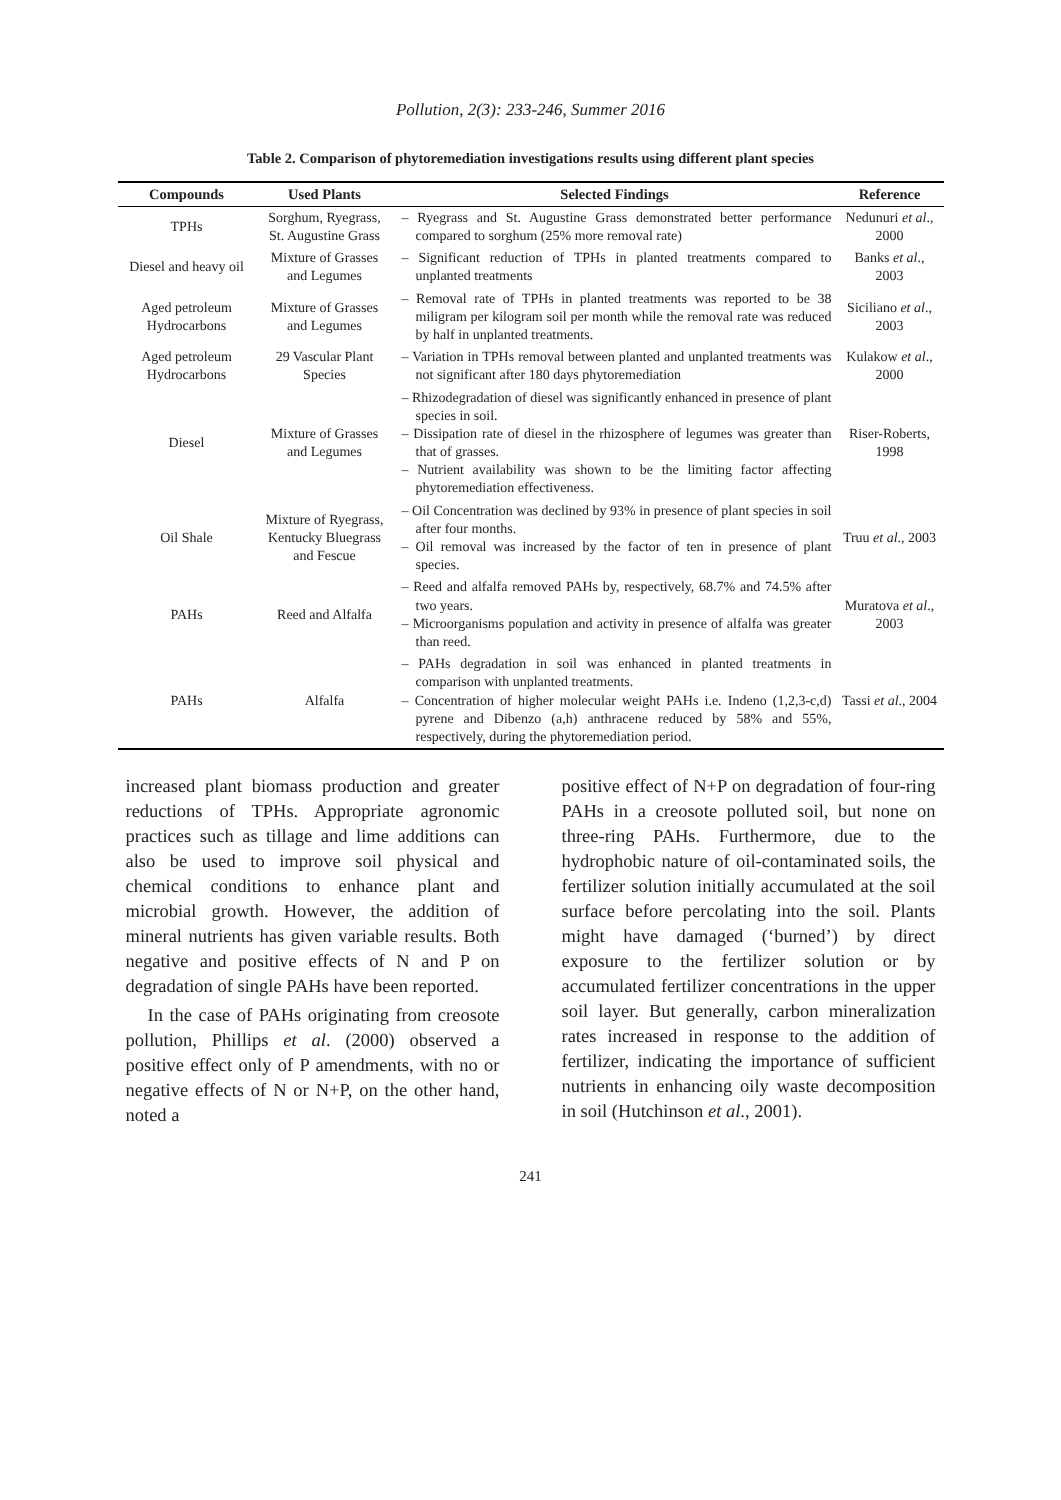Pollution, 2(3): 233-246, Summer 2016
Table 2. Comparison of phytoremediation investigations results using different plant species
| Compounds | Used Plants | Selected Findings | Reference |
| --- | --- | --- | --- |
| TPHs | Sorghum, Ryegrass, St. Augustine Grass | – Ryegrass and St. Augustine Grass demonstrated better performance compared to sorghum (25% more removal rate) | Nedunuri et al ., 2000 |
| Diesel and heavy oil | Mixture of Grasses and Legumes | – Significant reduction of TPHs in planted treatments compared to unplanted treatments | Banks et al ., 2003 |
| Aged petroleum Hydrocarbons | Mixture of Grasses and Legumes | – Removal rate of TPHs in planted treatments was reported to be 38 miligram per kilogram soil per month while the removal rate was reduced by half in unplanted treatments. | Siciliano et al ., 2003 |
| Aged petroleum Hydrocarbons | 29 Vascular Plant Species | – Variation in TPHs removal between planted and unplanted treatments was not significant after 180 days phytoremediation | Kulakow et al ., 2000 |
| Diesel | Mixture of Grasses and Legumes | – Rhizodegradation of diesel was significantly enhanced in presence of plant species in soil. – Dissipation rate of diesel in the rhizosphere of legumes was greater than that of grasses. – Nutrient availability was shown to be the limiting factor affecting phytoremediation effectiveness. | Riser-Roberts, 1998 |
| Oil Shale | Mixture of Ryegrass, Kentucky Bluegrass and Fescue | – Oil Concentration was declined by 93% in presence of plant species in soil after four months. – Oil removal was increased by the factor of ten in presence of plant species. | Truu et al ., 2003 |
| PAHs | Reed and Alfalfa | – Reed and alfalfa removed PAHs by, respectively, 68.7% and 74.5% after two years. – Microorganisms population and activity in presence of alfalfa was greater than reed. | Muratova et al ., 2003 |
| PAHs | Alfalfa | – PAHs degradation in soil was enhanced in planted treatments in comparison with unplanted treatments. – Concentration of higher molecular weight PAHs i.e. Indeno (1,2,3-c,d) pyrene and Dibenzo (a,h) anthracene reduced by 58% and 55%, respectively, during the phytoremediation period. | Tassi et al ., 2004 |
increased plant biomass production and greater reductions of TPHs. Appropriate agronomic practices such as tillage and lime additions can also be used to improve soil physical and chemical conditions to enhance plant and microbial growth. However, the addition of mineral nutrients has given variable results. Both negative and positive effects of N and P on degradation of single PAHs have been reported.
In the case of PAHs originating from creosote pollution, Phillips et al. (2000) observed a positive effect only of P amendments, with no or negative effects of N or N+P, on the other hand, noted a
positive effect of N+P on degradation of four-ring PAHs in a creosote polluted soil, but none on three-ring PAHs. Furthermore, due to the hydrophobic nature of oil-contaminated soils, the fertilizer solution initially accumulated at the soil surface before percolating into the soil. Plants might have damaged (‘burned’) by direct exposure to the fertilizer solution or by accumulated fertilizer concentrations in the upper soil layer. But generally, carbon mineralization rates increased in response to the addition of fertilizer, indicating the importance of sufficient nutrients in enhancing oily waste decomposition in soil (Hutchinson et al., 2001).
241